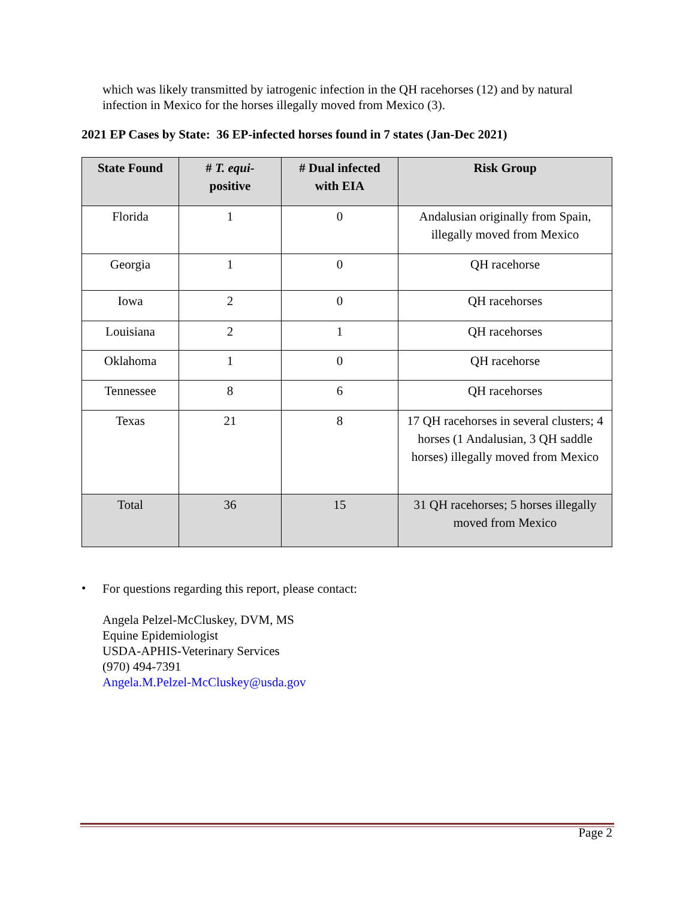which was likely transmitted by iatrogenic infection in the QH racehorses (12) and by natural infection in Mexico for the horses illegally moved from Mexico (3).
2021 EP Cases by State: 36 EP-infected horses found in 7 states (Jan-Dec 2021)
| State Found | # T. equi- positive | # Dual infected with EIA | Risk Group |
| --- | --- | --- | --- |
| Florida | 1 | 0 | Andalusian originally from Spain, illegally moved from Mexico |
| Georgia | 1 | 0 | QH racehorse |
| Iowa | 2 | 0 | QH racehorses |
| Louisiana | 2 | 1 | QH racehorses |
| Oklahoma | 1 | 0 | QH racehorse |
| Tennessee | 8 | 6 | QH racehorses |
| Texas | 21 | 8 | 17 QH racehorses in several clusters; 4 horses (1 Andalusian, 3 QH saddle horses) illegally moved from Mexico |
| Total | 36 | 15 | 31 QH racehorses; 5 horses illegally moved from Mexico |
•
For questions regarding this report, please contact:
Angela Pelzel-McCluskey, DVM, MS
Equine Epidemiologist
USDA-APHIS-Veterinary Services
(970) 494-7391
Angela.M.Pelzel-McCluskey@usda.gov
Page 2